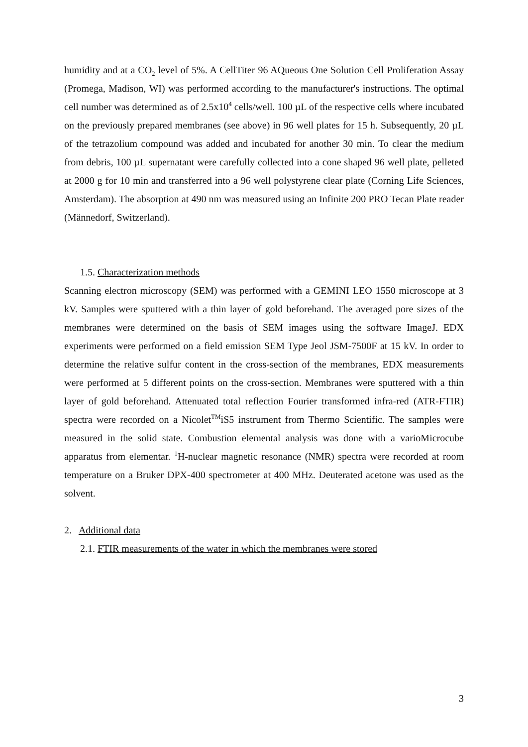humidity and at a CO<sub>2</sub> level of 5%. A CellTiter 96 AQueous One Solution Cell Proliferation Assay (Promega, Madison, WI) was performed according to the manufacturer's instructions. The optimal cell number was determined as of 2.5x10<sup>4</sup> cells/well. 100 µL of the respective cells where incubated on the previously prepared membranes (see above) in 96 well plates for 15 h. Subsequently, 20 µL of the tetrazolium compound was added and incubated for another 30 min. To clear the medium from debris, 100 µL supernatant were carefully collected into a cone shaped 96 well plate, pelleted at 2000 g for 10 min and transferred into a 96 well polystyrene clear plate (Corning Life Sciences, Amsterdam). The absorption at 490 nm was measured using an Infinite 200 PRO Tecan Plate reader (Männedorf, Switzerland).
1.5. Characterization methods
Scanning electron microscopy (SEM) was performed with a GEMINI LEO 1550 microscope at 3 kV. Samples were sputtered with a thin layer of gold beforehand. The averaged pore sizes of the membranes were determined on the basis of SEM images using the software ImageJ. EDX experiments were performed on a field emission SEM Type Jeol JSM-7500F at 15 kV. In order to determine the relative sulfur content in the cross-section of the membranes, EDX measurements were performed at 5 different points on the cross-section. Membranes were sputtered with a thin layer of gold beforehand. Attenuated total reflection Fourier transformed infra-red (ATR-FTIR) spectra were recorded on a Nicolet<sup>TM</sup>iS5 instrument from Thermo Scientific. The samples were measured in the solid state. Combustion elemental analysis was done with a varioMicrocube apparatus from elementar. <sup>1</sup>H-nuclear magnetic resonance (NMR) spectra were recorded at room temperature on a Bruker DPX-400 spectrometer at 400 MHz. Deuterated acetone was used as the solvent.
2. Additional data
2.1. FTIR measurements of the water in which the membranes were stored
3